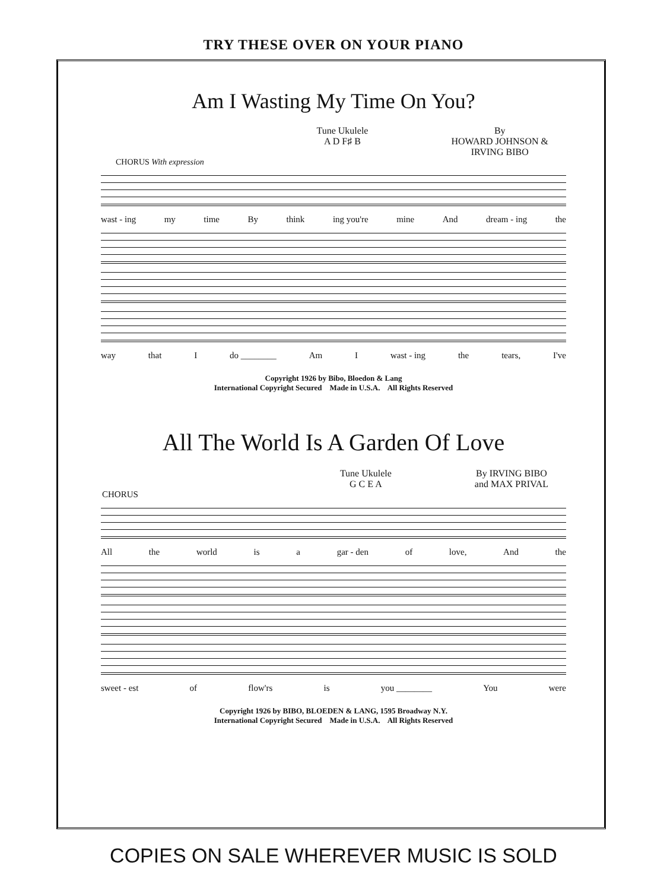TRY THESE OVER ON YOUR PIANO
Am I Wasting My Time On You?
Tune Ukulele
A D F♯ B
By
HOWARD JOHNSON &
IRVING BIBO
CHORUS With expression
wast - ing my time By think ing you're mine And dream - ing the
way that I do ________ Am I wast - ing the tears, I've
Copyright 1926 by Bibo, Bloedon & Lang
International Copyright Secured Made in U.S.A. All Rights Reserved
All The World Is A Garden Of Love
Tune Ukulele
G C E A
By IRVING BIBO
and MAX PRIVAL
CHORUS
All the world is a gar - den of love, And the
sweet - est of flow'rs is you ________ You were
Copyright 1926 by BIBO, BLOEDEN & LANG, 1595 Broadway N.Y.
International Copyright Secured Made in U.S.A. All Rights Reserved
COPIES ON SALE WHEREVER MUSIC IS SOLD